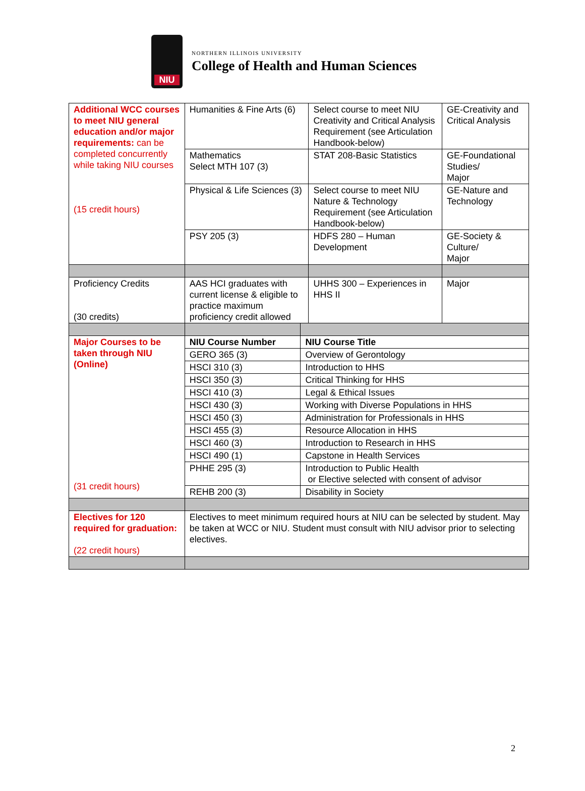NIU
NORTHERN ILLINOIS UNIVERSITY
College of Health and Human Sciences
| Additional WCC courses to meet NIU general education and/or major requirements: can be completed concurrently while taking NIU courses (15 credit hours) | Humanities & Fine Arts (6) | | Select course to meet NIU Creativity and Critical Analysis Requirement (see Articulation Handbook-below) | GE-Creativity and Critical Analysis |
| | Mathematics Select MTH 107 (3) | | STAT 208-Basic Statistics | GE-Foundational Studies/ Major |
| | Physical & Life Sciences (3) | | Select course to meet NIU Nature & Technology Requirement (see Articulation Handbook-below) | GE-Nature and Technology |
| | PSY 205 (3) | | HDFS 280 – Human Development | GE-Society & Culture/ Major |
| Proficiency Credits (30 credits) | AAS HCI graduates with current license & eligible to practice maximum proficiency credit allowed | | UHHS 300 – Experiences in HHS II | Major |
| Major Courses to be taken through NIU (Online) (31 credit hours) | NIU Course Number | NIU Course Title | | |
| | GERO 365 (3) | Overview of Gerontology | | |
| | HSCI 310 (3) | Introduction to HHS | | |
| | HSCI 350 (3) | Critical Thinking for HHS | | |
| | HSCI 410 (3) | Legal & Ethical Issues | | |
| | HSCI 430 (3) | Working with Diverse Populations in HHS | | |
| | HSCI 450 (3) | Administration for Professionals in HHS | | |
| | HSCI 455 (3) | Resource Allocation in HHS | | |
| | HSCI 460 (3) | Introduction to Research in HHS | | |
| | HSCI 490 (1) | Capstone in Health Services | | |
| | PHHE 295 (3) | Introduction to Public Health or Elective selected with consent of advisor | | |
| | REHB 200 (3) | Disability in Society | | |
| Electives for 120 required for graduation: (22 credit hours) | Electives to meet minimum required hours at NIU can be selected by student. May be taken at WCC or NIU. Student must consult with NIU advisor prior to selecting electives. | | | |
2